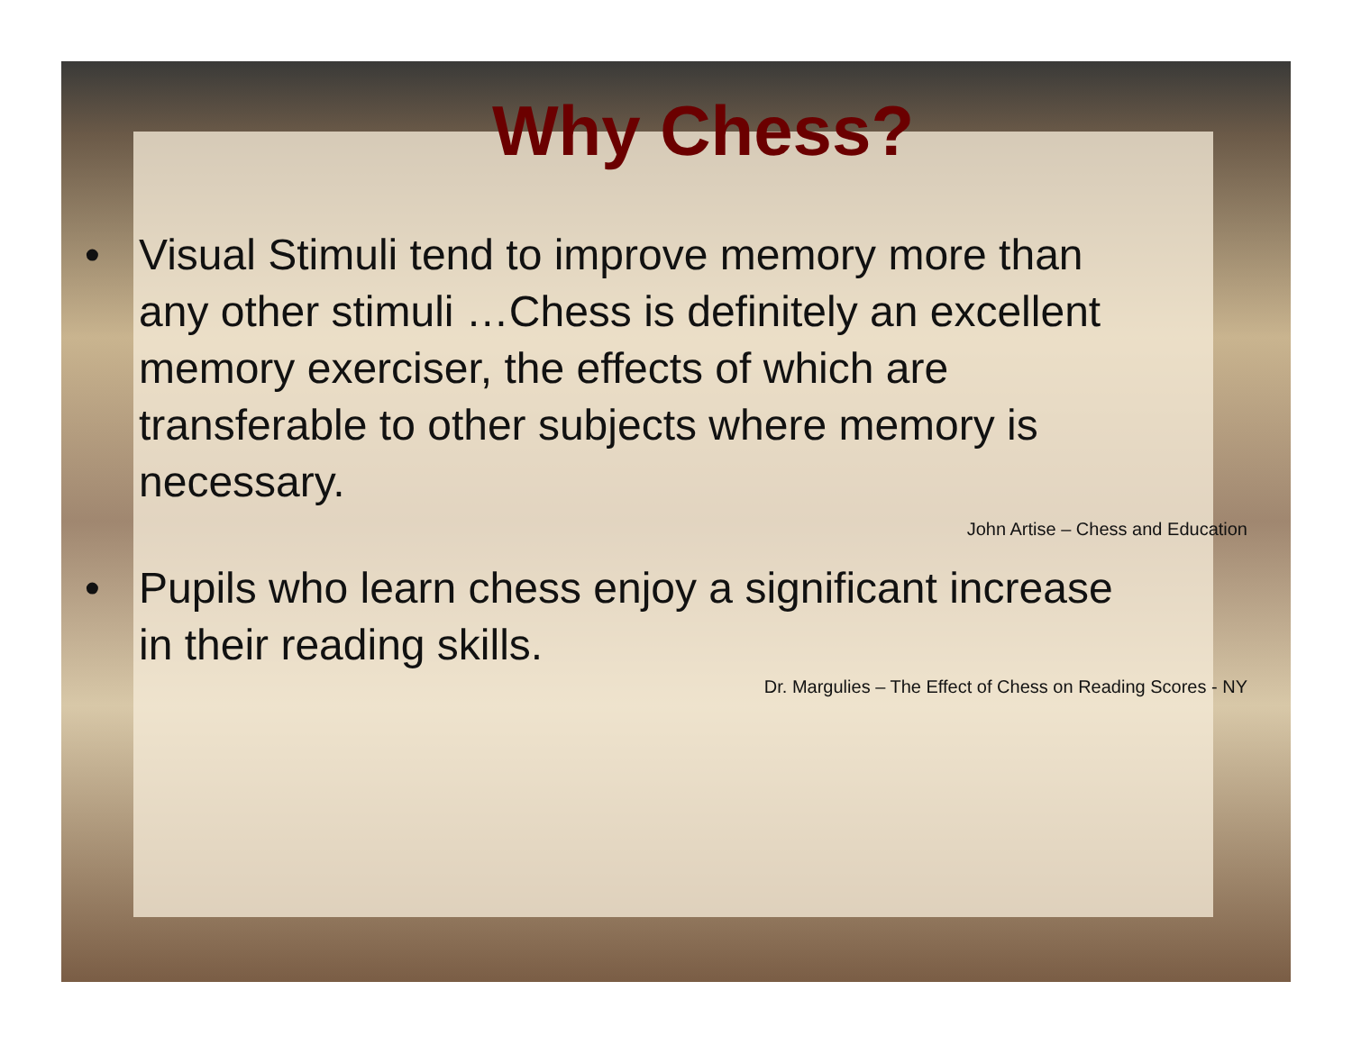Why Chess?
• Visual Stimuli tend to improve memory more than any other stimuli …Chess is definitely an excellent memory exerciser, the effects of which are transferable to other subjects where memory is necessary.
John Artise – Chess and Education
• Pupils who learn chess enjoy a significant increase in their reading skills.
Dr. Margulies – The Effect of Chess on Reading Scores - NY